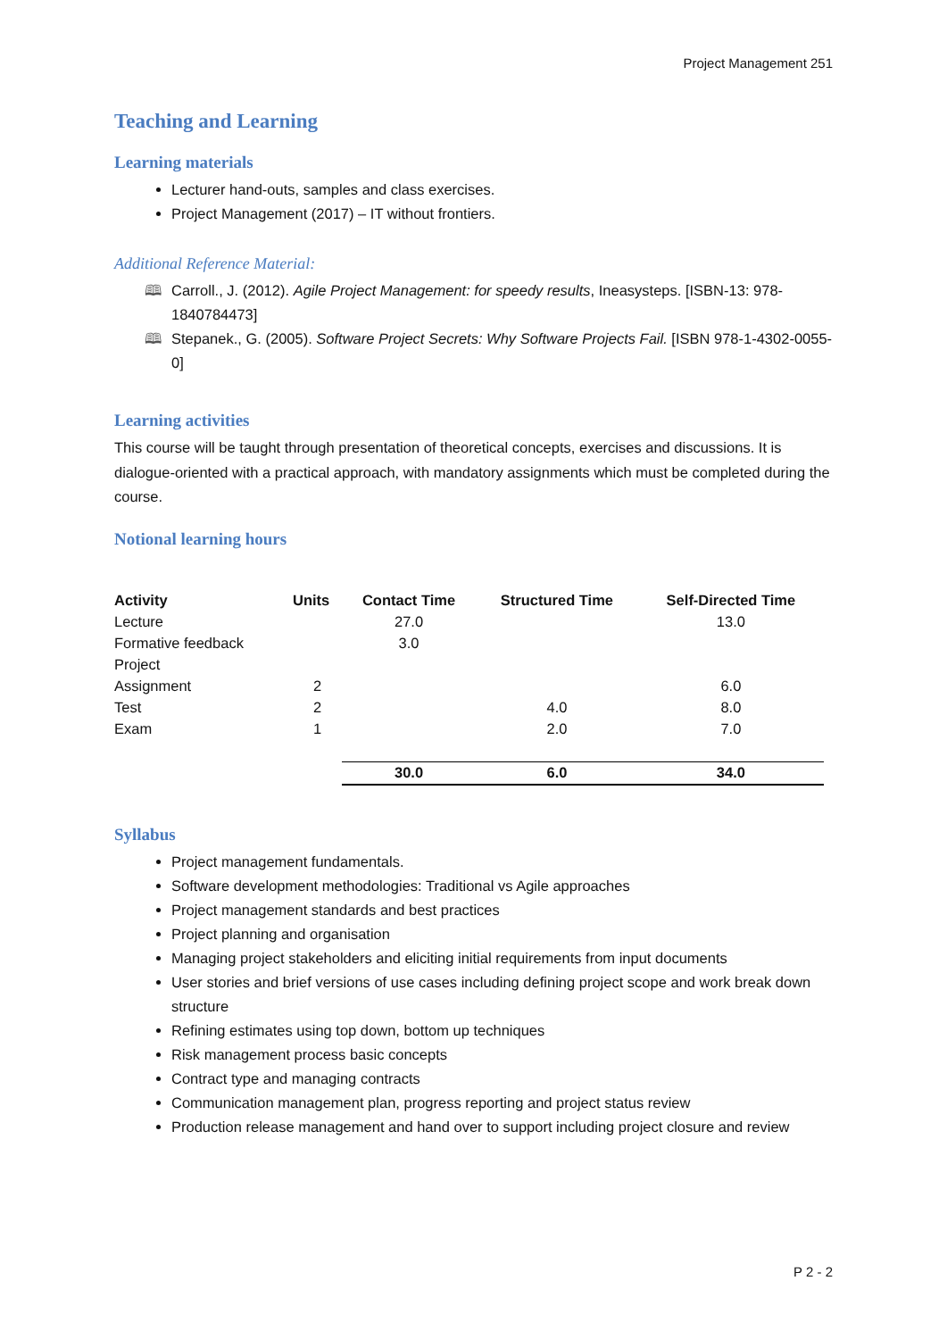Project Management 251
Teaching and Learning
Learning materials
Lecturer hand-outs, samples and class exercises.
Project Management (2017) – IT without frontiers.
Additional Reference Material:
🕮 Carroll., J. (2012). Agile Project Management: for speedy results, Ineasysteps. [ISBN-13: 978-1840784473]
🕮 Stepanek., G. (2005). Software Project Secrets: Why Software Projects Fail. [ISBN 978-1-4302-0055-0]
Learning activities
This course will be taught through presentation of theoretical concepts, exercises and discussions. It is dialogue-oriented with a practical approach, with mandatory assignments which must be completed during the course.
Notional learning hours
| Activity | Units | Contact Time | Structured Time | Self-Directed Time |
| --- | --- | --- | --- | --- |
| Lecture | | 27.0 | | 13.0 |
| Formative feedback | | 3.0 | | |
| Project | | | | |
| Assignment | 2 | | | 6.0 |
| Test | 2 | | 4.0 | 8.0 |
| Exam | 1 | | 2.0 | 7.0 |
| | | 30.0 | 6.0 | 34.0 |
Syllabus
Project management fundamentals.
Software development methodologies: Traditional vs Agile approaches
Project management standards and best practices
Project planning and organisation
Managing project stakeholders and eliciting initial requirements from input documents
User stories and brief versions of use cases including defining project scope and work break down structure
Refining estimates using top down, bottom up techniques
Risk management process basic concepts
Contract type and managing contracts
Communication management plan, progress reporting and project status review
Production release management and hand over to support including project closure and review
P 2 - 2